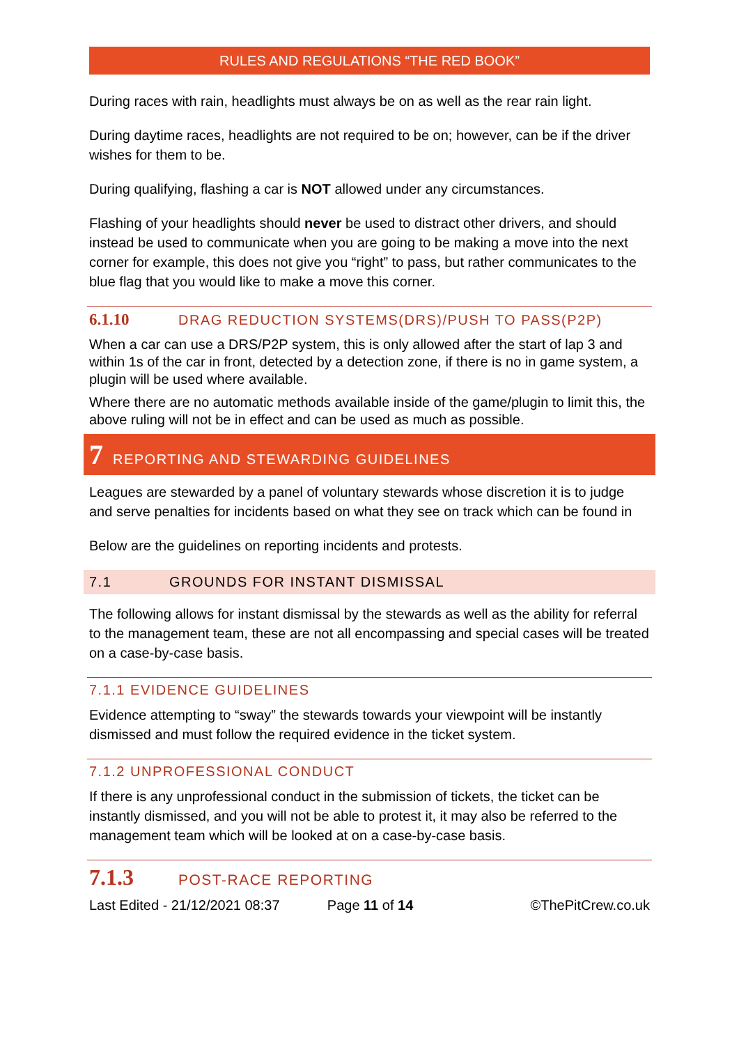RULES AND REGULATIONS “THE RED BOOK”
During races with rain, headlights must always be on as well as the rear rain light.
During daytime races, headlights are not required to be on; however, can be if the driver wishes for them to be.
During qualifying, flashing a car is NOT allowed under any circumstances.
Flashing of your headlights should never be used to distract other drivers, and should instead be used to communicate when you are going to be making a move into the next corner for example, this does not give you “right” to pass, but rather communicates to the blue flag that you would like to make a move this corner.
6.1.10 DRAG REDUCTION SYSTEMS(DRS)/PUSH TO PASS(P2P)
When a car can use a DRS/P2P system, this is only allowed after the start of lap 3 and within 1s of the car in front, detected by a detection zone, if there is no in game system, a plugin will be used where available.
Where there are no automatic methods available inside of the game/plugin to limit this, the above ruling will not be in effect and can be used as much as possible.
7 REPORTING AND STEWARDING GUIDELINES
Leagues are stewarded by a panel of voluntary stewards whose discretion it is to judge and serve penalties for incidents based on what they see on track which can be found in
Below are the guidelines on reporting incidents and protests.
7.1 GROUNDS FOR INSTANT DISMISSAL
The following allows for instant dismissal by the stewards as well as the ability for referral to the management team, these are not all encompassing and special cases will be treated on a case-by-case basis.
7.1.1 EVIDENCE GUIDELINES
Evidence attempting to “sway” the stewards towards your viewpoint will be instantly dismissed and must follow the required evidence in the ticket system.
7.1.2 UNPROFESSIONAL CONDUCT
If there is any unprofessional conduct in the submission of tickets, the ticket can be instantly dismissed, and you will not be able to protest it, it may also be referred to the management team which will be looked at on a case-by-case basis.
7.1.3 POST-RACE REPORTING
Last Edited - 21/12/2021 08:37 Page 11 of 14 ©ThePitCrew.co.uk